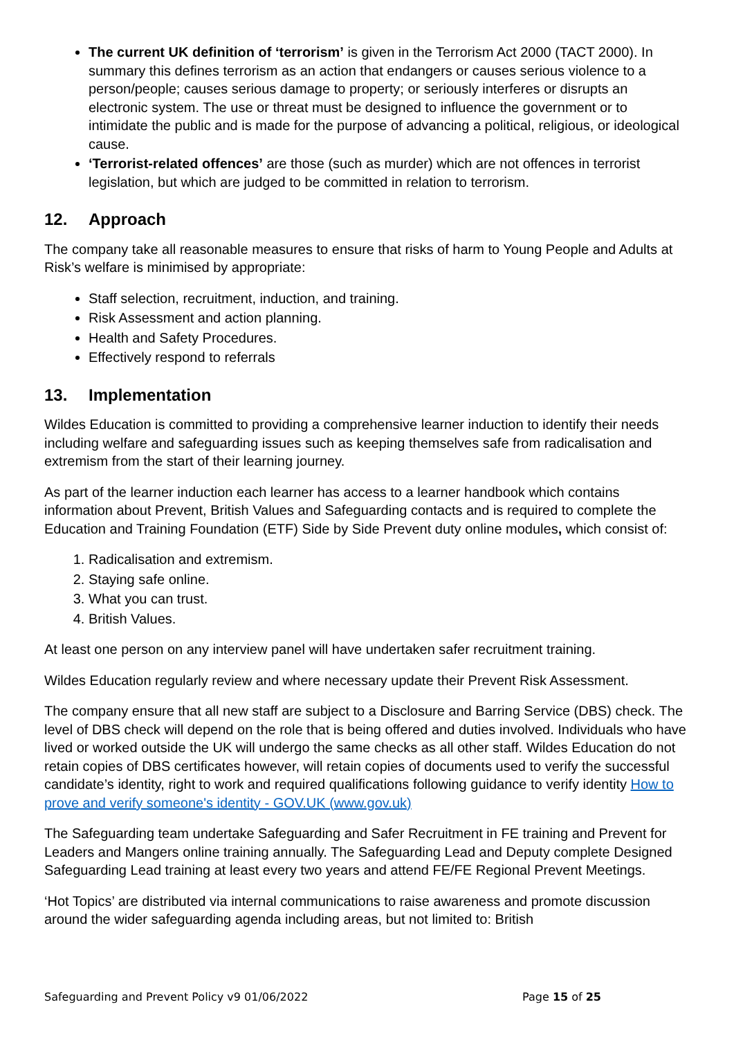The current UK definition of ‘terrorism’ is given in the Terrorism Act 2000 (TACT 2000). In summary this defines terrorism as an action that endangers or causes serious violence to a person/people; causes serious damage to property; or seriously interferes or disrupts an electronic system. The use or threat must be designed to influence the government or to intimidate the public and is made for the purpose of advancing a political, religious, or ideological cause.
‘Terrorist-related offences’ are those (such as murder) which are not offences in terrorist legislation, but which are judged to be committed in relation to terrorism.
12. Approach
The company take all reasonable measures to ensure that risks of harm to Young People and Adults at Risk’s welfare is minimised by appropriate:
Staff selection, recruitment, induction, and training.
Risk Assessment and action planning.
Health and Safety Procedures.
Effectively respond to referrals
13. Implementation
Wildes Education is committed to providing a comprehensive learner induction to identify their needs including welfare and safeguarding issues such as keeping themselves safe from radicalisation and extremism from the start of their learning journey.
As part of the learner induction each learner has access to a learner handbook which contains information about Prevent, British Values and Safeguarding contacts and is required to complete the Education and Training Foundation (ETF) Side by Side Prevent duty online modules, which consist of:
1. Radicalisation and extremism.
2. Staying safe online.
3. What you can trust.
4. British Values.
At least one person on any interview panel will have undertaken safer recruitment training.
Wildes Education regularly review and where necessary update their Prevent Risk Assessment.
The company ensure that all new staff are subject to a Disclosure and Barring Service (DBS) check. The level of DBS check will depend on the role that is being offered and duties involved. Individuals who have lived or worked outside the UK will undergo the same checks as all other staff. Wildes Education do not retain copies of DBS certificates however, will retain copies of documents used to verify the successful candidate’s identity, right to work and required qualifications following guidance to verify identity How to prove and verify someone's identity - GOV.UK (www.gov.uk)
The Safeguarding team undertake Safeguarding and Safer Recruitment in FE training and Prevent for Leaders and Mangers online training annually. The Safeguarding Lead and Deputy complete Designed Safeguarding Lead training at least every two years and attend FE/FE Regional Prevent Meetings.
‘Hot Topics’ are distributed via internal communications to raise awareness and promote discussion around the wider safeguarding agenda including areas, but not limited to: British
Safeguarding and Prevent Policy v9 01/06/2022 Page 15 of 25